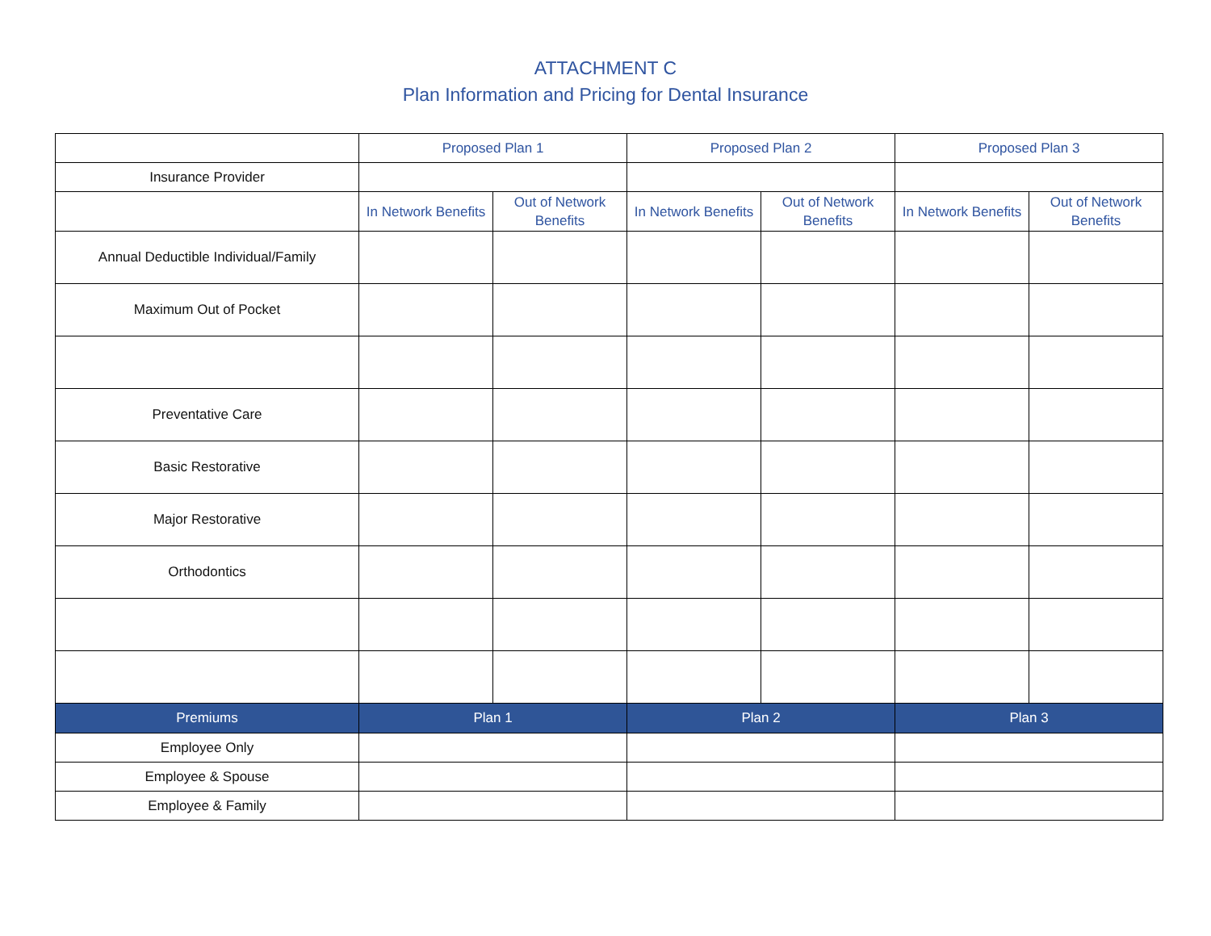ATTACHMENT C
Plan Information and Pricing for Dental Insurance
| | Proposed Plan 1 | | Proposed Plan 2 | | Proposed Plan 3 | |
| --- | --- | --- | --- | --- | --- | --- |
| Insurance Provider | | | | | | |
| | In Network Benefits | Out of Network Benefits | In Network Benefits | Out of Network Benefits | In Network Benefits | Out of Network Benefits |
| Annual Deductible Individual/Family | | | | | | |
| Maximum Out of Pocket | | | | | | |
| Preventative Care | | | | | | |
| Basic Restorative | | | | | | |
| Major Restorative | | | | | | |
| Orthodontics | | | | | | |
| Premiums | Plan 1 | | Plan 2 | | Plan 3 | |
| Employee Only | | | | | | |
| Employee & Spouse | | | | | | |
| Employee & Family | | | | | | |